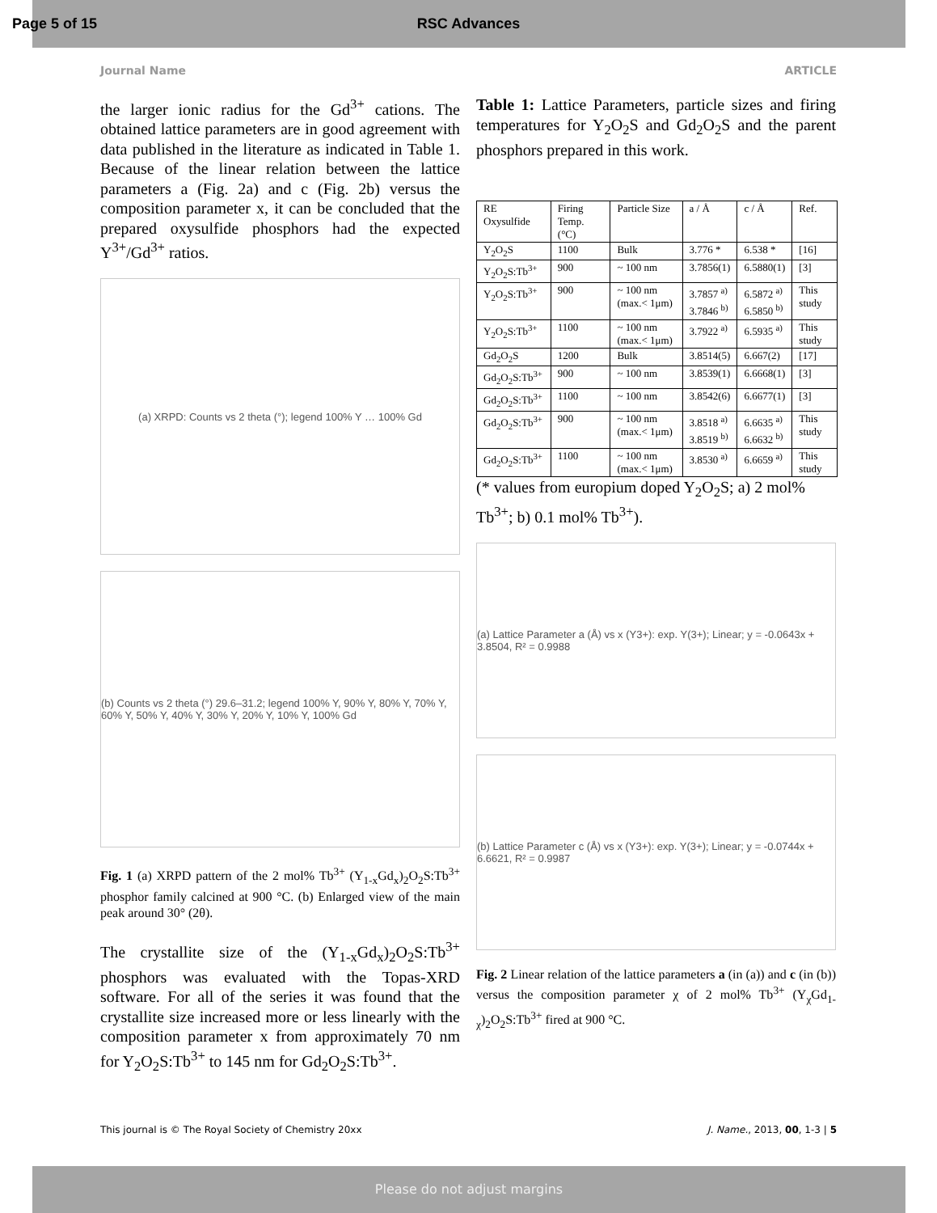Page 5 of 15 RSC Advances
Journal Name ARTICLE
the larger ionic radius for the Gd<sup>3+</sup> cations. The obtained lattice parameters are in good agreement with data published in the literature as indicated in Table 1. Because of the linear relation between the lattice parameters a (Fig. 2a) and c (Fig. 2b) versus the composition parameter x, it can be concluded that the prepared oxysulfide phosphors had the expected Y<sup>3+</sup>/Gd<sup>3+</sup> ratios.
(a) XRPD: Counts vs 2 theta (°); legend 100% Y … 100% Gd
(b) Counts vs 2 theta (°) 29.6–31.2; legend 100% Y, 90% Y, 80% Y, 70% Y, 60% Y, 50% Y, 40% Y, 30% Y, 20% Y, 10% Y, 100% Gd
Fig. 1 (a) XRPD pattern of the 2 mol% Tb<sup>3+</sup> (Y<sub>1-x</sub>Gd<sub>x</sub>)<sub>2</sub>O<sub>2</sub>S:Tb<sup>3+</sup> phosphor family calcined at 900 °C. (b) Enlarged view of the main peak around 30° (2θ).
The crystallite size of the (Y<sub>1-x</sub>Gd<sub>x</sub>)<sub>2</sub>O<sub>2</sub>S:Tb<sup>3+</sup> phosphors was evaluated with the Topas-XRD software. For all of the series it was found that the crystallite size increased more or less linearly with the composition parameter x from approximately 70 nm for Y<sub>2</sub>O<sub>2</sub>S:Tb<sup>3+</sup> to 145 nm for Gd<sub>2</sub>O<sub>2</sub>S:Tb<sup>3+</sup>.
Table 1: Lattice Parameters, particle sizes and firing temperatures for Y<sub>2</sub>O<sub>2</sub>S and Gd<sub>2</sub>O<sub>2</sub>S and the parent phosphors prepared in this work.
| RE Oxysulfide | Firing Temp. (°C) | Particle Size | a / Å | c / Å | Ref. |
| Y<sub>2</sub>O<sub>2</sub>S | 1100 | Bulk | 3.776 * | 6.538 * | [16] |
| Y<sub>2</sub>O<sub>2</sub>S:Tb<sup>3+</sup> | 900 | ~ 100 nm | 3.7856(1) | 6.5880(1) | [3] |
| Y<sub>2</sub>O<sub>2</sub>S:Tb<sup>3+</sup> | 900 | ~ 100 nm (max.< 1μm) | 3.7857 <sup>a)</sup> 3.7846 <sup>b)</sup> | 6.5872 <sup>a)</sup> 6.5850 <sup>b)</sup> | This study |
| Y<sub>2</sub>O<sub>2</sub>S:Tb<sup>3+</sup> | 1100 | ~ 100 nm (max.< 1μm) | 3.7922 <sup>a)</sup> | 6.5935 <sup>a)</sup> | This study |
| Gd<sub>2</sub>O<sub>2</sub>S | 1200 | Bulk | 3.8514(5) | 6.667(2) | [17] |
| Gd<sub>2</sub>O<sub>2</sub>S:Tb<sup>3+</sup> | 900 | ~ 100 nm | 3.8539(1) | 6.6668(1) | [3] |
| Gd<sub>2</sub>O<sub>2</sub>S:Tb<sup>3+</sup> | 1100 | ~ 100 nm | 3.8542(6) | 6.6677(1) | [3] |
| Gd<sub>2</sub>O<sub>2</sub>S:Tb<sup>3+</sup> | 900 | ~ 100 nm (max.< 1μm) | 3.8518 <sup>a)</sup> 3.8519 <sup>b)</sup> | 6.6635 <sup>a)</sup> 6.6632 <sup>b)</sup> | This study |
| Gd<sub>2</sub>O<sub>2</sub>S:Tb<sup>3+</sup> | 1100 | ~ 100 nm (max.< 1μm) | 3.8530 <sup>a)</sup> | 6.6659 <sup>a)</sup> | This study |
(* values from europium doped Y<sub>2</sub>O<sub>2</sub>S; a) 2 mol% Tb<sup>3+</sup>; b) 0.1 mol% Tb<sup>3+</sup>).
(a) Lattice Parameter a (Å) vs x (Y3+): exp. Y(3+); Linear; y = -0.0643x + 3.8504, R² = 0.9988
(b) Lattice Parameter c (Å) vs x (Y3+): exp. Y(3+); Linear; y = -0.0744x + 6.6621, R² = 0.9987
Fig. 2 Linear relation of the lattice parameters a (in (a)) and c (in (b)) versus the composition parameter χ of 2 mol% Tb<sup>3+</sup> (Y<sub>χ</sub>Gd<sub>1-χ</sub>)<sub>2</sub>O<sub>2</sub>S:Tb<sup>3+</sup> fired at 900 °C.
This journal is © The Royal Society of Chemistry 20xx J. Name., 2013, 00, 1-3 | 5
Please do not adjust margins